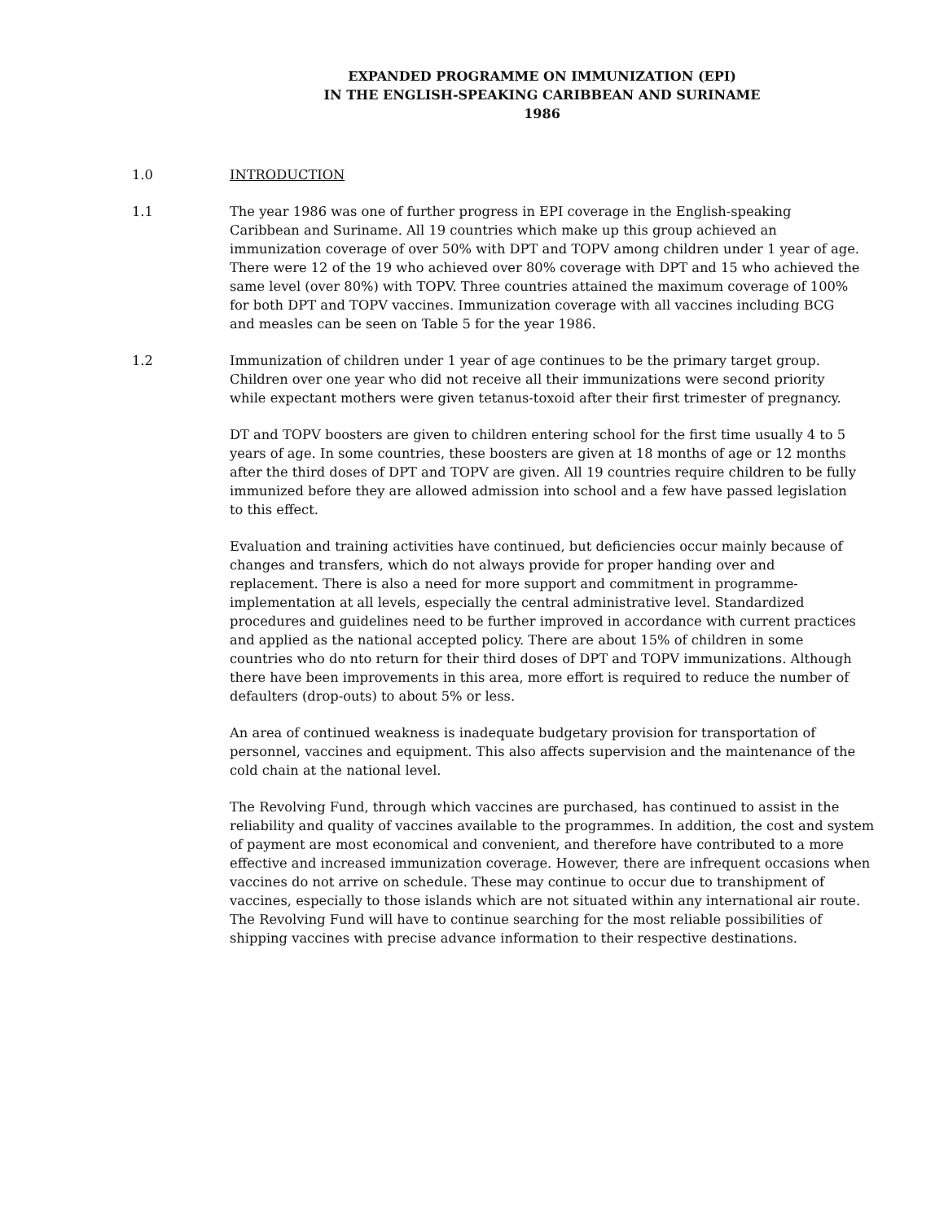EXPANDED PROGRAMME ON IMMUNIZATION (EPI)
IN THE ENGLISH-SPEAKING CARIBBEAN AND SURINAME
1986
1.0 INTRODUCTION
1.1 The year 1986 was one of further progress in EPI coverage in the English-speaking Caribbean and Suriname. All 19 countries which make up this group achieved an immunization coverage of over 50% with DPT and TOPV among children under 1 year of age. There were 12 of the 19 who achieved over 80% coverage with DPT and 15 who achieved the same level (over 80%) with TOPV. Three countries attained the maximum coverage of 100% for both DPT and TOPV vaccines. Immunization coverage with all vaccines including BCG and measles can be seen on Table 5 for the year 1986.
1.2 Immunization of children under 1 year of age continues to be the primary target group. Children over one year who did not receive all their immunizations were second priority while expectant mothers were given tetanus-toxoid after their first trimester of pregnancy.
DT and TOPV boosters are given to children entering school for the first time usually 4 to 5 years of age. In some countries, these boosters are given at 18 months of age or 12 months after the third doses of DPT and TOPV are given. All 19 countries require children to be fully immunized before they are allowed admission into school and a few have passed legislation to this effect.
Evaluation and training activities have continued, but deficiencies occur mainly because of changes and transfers, which do not always provide for proper handing over and replacement. There is also a need for more support and commitment in programme-implementation at all levels, especially the central administrative level. Standardized procedures and guidelines need to be further improved in accordance with current practices and applied as the national accepted policy. There are about 15% of children in some countries who do nto return for their third doses of DPT and TOPV immunizations. Although there have been improvements in this area, more effort is required to reduce the number of defaulters (drop-outs) to about 5% or less.
An area of continued weakness is inadequate budgetary provision for transportation of personnel, vaccines and equipment. This also affects supervision and the maintenance of the cold chain at the national level.
The Revolving Fund, through which vaccines are purchased, has continued to assist in the reliability and quality of vaccines available to the programmes. In addition, the cost and system of payment are most economical and convenient, and therefore have contributed to a more effective and increased immunization coverage. However, there are infrequent occasions when vaccines do not arrive on schedule. These may continue to occur due to transhipment of vaccines, especially to those islands which are not situated within any international air route. The Revolving Fund will have to continue searching for the most reliable possibilities of shipping vaccines with precise advance information to their respective destinations.